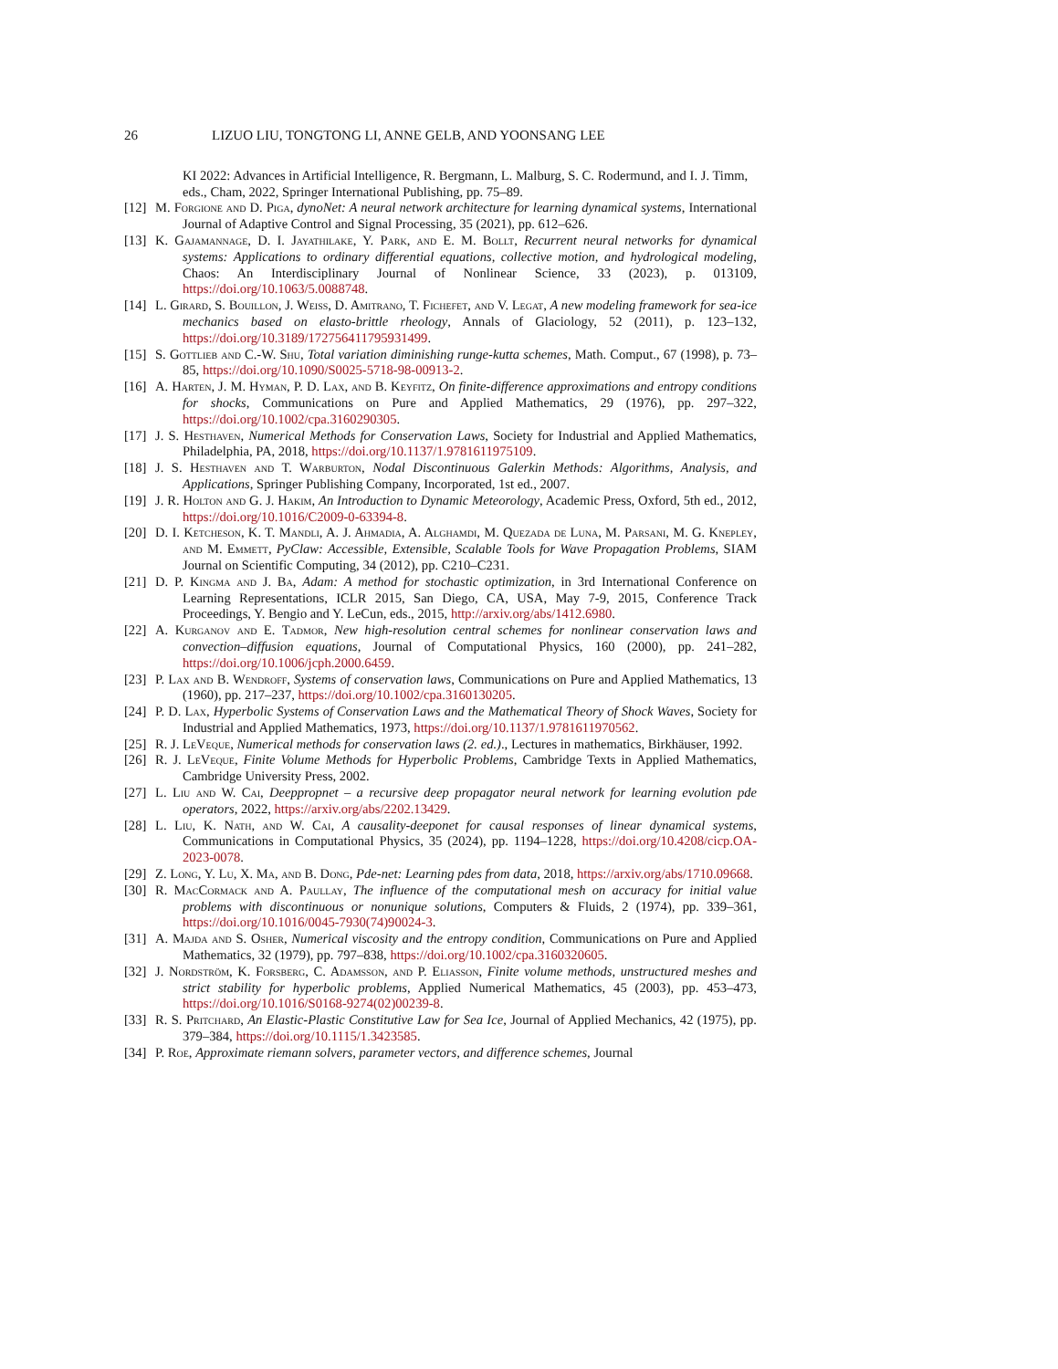26 LIZUO LIU, TONGTONG LI, ANNE GELB, AND YOONSANG LEE
KI 2022: Advances in Artificial Intelligence, R. Bergmann, L. Malburg, S. C. Rodermund, and I. J. Timm, eds., Cham, 2022, Springer International Publishing, pp. 75–89.
[12] M. Forgione and D. Piga, dynoNet: A neural network architecture for learning dynamical systems, International Journal of Adaptive Control and Signal Processing, 35 (2021), pp. 612–626.
[13] K. Gajamannage, D. I. Jayathilake, Y. Park, and E. M. Bollt, Recurrent neural networks for dynamical systems: Applications to ordinary differential equations, collective motion, and hydrological modeling, Chaos: An Interdisciplinary Journal of Nonlinear Science, 33 (2023), p. 013109, https://doi.org/10.1063/5.0088748.
[14] L. Girard, S. Bouillon, J. Weiss, D. Amitrano, T. Fichefet, and V. Legat, A new modeling framework for sea-ice mechanics based on elasto-brittle rheology, Annals of Glaciology, 52 (2011), p. 123–132, https://doi.org/10.3189/172756411795931499.
[15] S. Gottlieb and C.-W. Shu, Total variation diminishing runge-kutta schemes, Math. Comput., 67 (1998), p. 73–85, https://doi.org/10.1090/S0025-5718-98-00913-2.
[16] A. Harten, J. M. Hyman, P. D. Lax, and B. Keyfitz, On finite-difference approximations and entropy conditions for shocks, Communications on Pure and Applied Mathematics, 29 (1976), pp. 297–322, https://doi.org/10.1002/cpa.3160290305.
[17] J. S. Hesthaven, Numerical Methods for Conservation Laws, Society for Industrial and Applied Mathematics, Philadelphia, PA, 2018, https://doi.org/10.1137/1.9781611975109.
[18] J. S. Hesthaven and T. Warburton, Nodal Discontinuous Galerkin Methods: Algorithms, Analysis, and Applications, Springer Publishing Company, Incorporated, 1st ed., 2007.
[19] J. R. Holton and G. J. Hakim, An Introduction to Dynamic Meteorology, Academic Press, Oxford, 5th ed., 2012, https://doi.org/10.1016/C2009-0-63394-8.
[20] D. I. Ketcheson, K. T. Mandli, A. J. Ahmadia, A. Alghamdi, M. Quezada de Luna, M. Parsani, M. G. Knepley, and M. Emmett, PyClaw: Accessible, Extensible, Scalable Tools for Wave Propagation Problems, SIAM Journal on Scientific Computing, 34 (2012), pp. C210–C231.
[21] D. P. Kingma and J. Ba, Adam: A method for stochastic optimization, in 3rd International Conference on Learning Representations, ICLR 2015, San Diego, CA, USA, May 7-9, 2015, Conference Track Proceedings, Y. Bengio and Y. LeCun, eds., 2015, http://arxiv.org/abs/1412.6980.
[22] A. Kurganov and E. Tadmor, New high-resolution central schemes for nonlinear conservation laws and convection–diffusion equations, Journal of Computational Physics, 160 (2000), pp. 241–282, https://doi.org/10.1006/jcph.2000.6459.
[23] P. Lax and B. Wendroff, Systems of conservation laws, Communications on Pure and Applied Mathematics, 13 (1960), pp. 217–237, https://doi.org/10.1002/cpa.3160130205.
[24] P. D. Lax, Hyperbolic Systems of Conservation Laws and the Mathematical Theory of Shock Waves, Society for Industrial and Applied Mathematics, 1973, https://doi.org/10.1137/1.9781611970562.
[25] R. J. LeVeque, Numerical methods for conservation laws (2. ed.)., Lectures in mathematics, Birkhäuser, 1992.
[26] R. J. LeVeque, Finite Volume Methods for Hyperbolic Problems, Cambridge Texts in Applied Mathematics, Cambridge University Press, 2002.
[27] L. Liu and W. Cai, Deeppropnet – a recursive deep propagator neural network for learning evolution pde operators, 2022, https://arxiv.org/abs/2202.13429.
[28] L. Liu, K. Nath, and W. Cai, A causality-deeponet for causal responses of linear dynamical systems, Communications in Computational Physics, 35 (2024), pp. 1194–1228, https://doi.org/10.4208/cicp.OA-2023-0078.
[29] Z. Long, Y. Lu, X. Ma, and B. Dong, Pde-net: Learning pdes from data, 2018, https://arxiv.org/abs/1710.09668.
[30] R. MacCormack and A. Paullay, The influence of the computational mesh on accuracy for initial value problems with discontinuous or nonunique solutions, Computers & Fluids, 2 (1974), pp. 339–361, https://doi.org/10.1016/0045-7930(74)90024-3.
[31] A. Majda and S. Osher, Numerical viscosity and the entropy condition, Communications on Pure and Applied Mathematics, 32 (1979), pp. 797–838, https://doi.org/10.1002/cpa.3160320605.
[32] J. Nordström, K. Forsberg, C. Adamsson, and P. Eliasson, Finite volume methods, unstructured meshes and strict stability for hyperbolic problems, Applied Numerical Mathematics, 45 (2003), pp. 453–473, https://doi.org/10.1016/S0168-9274(02)00239-8.
[33] R. S. Pritchard, An Elastic-Plastic Constitutive Law for Sea Ice, Journal of Applied Mechanics, 42 (1975), pp. 379–384, https://doi.org/10.1115/1.3423585.
[34] P. Roe, Approximate riemann solvers, parameter vectors, and difference schemes, Journal